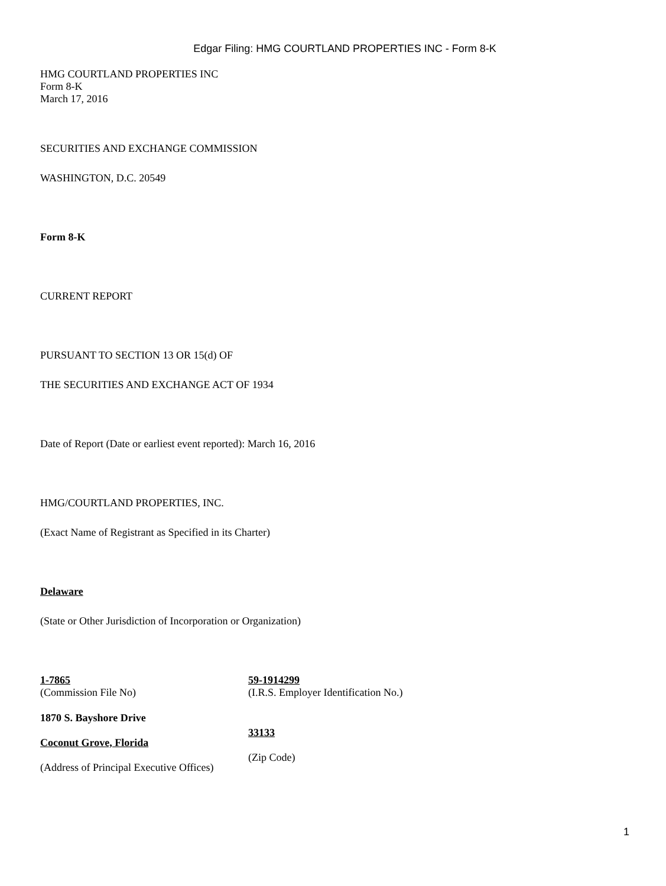Edgar Filing: HMG COURTLAND PROPERTIES INC - Form 8-K
HMG COURTLAND PROPERTIES INC
Form 8-K
March 17, 2016
SECURITIES AND EXCHANGE COMMISSION
WASHINGTON, D.C. 20549
Form 8-K
CURRENT REPORT
PURSUANT TO SECTION 13 OR 15(d) OF
THE SECURITIES AND EXCHANGE ACT OF 1934
Date of Report (Date or earliest event reported): March 16, 2016
HMG/COURTLAND PROPERTIES, INC.
(Exact Name of Registrant as Specified in its Charter)
Delaware
(State or Other Jurisdiction of Incorporation or Organization)
1-7865
(Commission File No)
59-1914299
(I.R.S. Employer Identification No.)
1870 S. Bayshore Drive
Coconut Grove, Florida
(Address of Principal Executive Offices)
33133
(Zip Code)
1